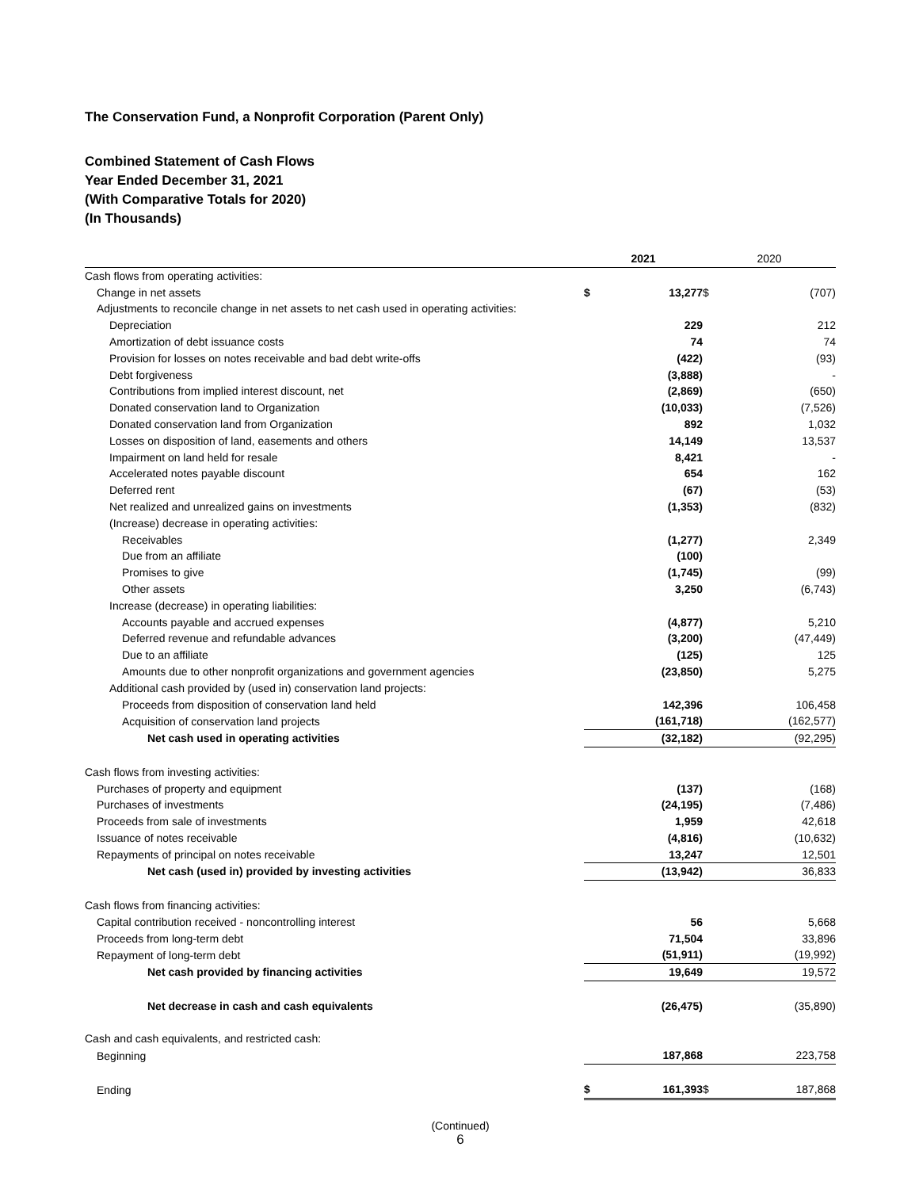The Conservation Fund, a Nonprofit Corporation (Parent Only)
Combined Statement of Cash Flows
Year Ended December 31, 2021
(With Comparative Totals for 2020)
(In Thousands)
| | 2021 | | 2020 | |
| Cash flows from operating activities: | | | | |
| Change in net assets | $ | 13,277 | $ | (707) |
| Adjustments to reconcile change in net assets to net cash used in operating activities: | | | | |
| Depreciation | | 229 | | 212 |
| Amortization of debt issuance costs | | 74 | | 74 |
| Provision for losses on notes receivable and bad debt write-offs | | (422) | | (93) |
| Debt forgiveness | | (3,888) | | - |
| Contributions from implied interest discount, net | | (2,869) | | (650) |
| Donated conservation land to Organization | | (10,033) | | (7,526) |
| Donated conservation land from Organization | | 892 | | 1,032 |
| Losses on disposition of land, easements and others | | 14,149 | | 13,537 |
| Impairment on land held for resale | | 8,421 | | - |
| Accelerated notes payable discount | | 654 | | 162 |
| Deferred rent | | (67) | | (53) |
| Net realized and unrealized gains on investments | | (1,353) | | (832) |
| (Increase) decrease in operating activities: | | | | |
| Receivables | | (1,277) | | 2,349 |
| Due from an affiliate | | (100) | | |
| Promises to give | | (1,745) | | (99) |
| Other assets | | 3,250 | | (6,743) |
| Increase (decrease) in operating liabilities: | | | | |
| Accounts payable and accrued expenses | | (4,877) | | 5,210 |
| Deferred revenue and refundable advances | | (3,200) | | (47,449) |
| Due to an affiliate | | (125) | | 125 |
| Amounts due to other nonprofit organizations and government agencies | | (23,850) | | 5,275 |
| Additional cash provided by (used in) conservation land projects: | | | | |
| Proceeds from disposition of conservation land held | | 142,396 | | 106,458 |
| Acquisition of conservation land projects | | (161,718) | | (162,577) |
| Net cash used in operating activities | | (32,182) | | (92,295) |
| Cash flows from investing activities: | | | | |
| Purchases of property and equipment | | (137) | | (168) |
| Purchases of investments | | (24,195) | | (7,486) |
| Proceeds from sale of investments | | 1,959 | | 42,618 |
| Issuance of notes receivable | | (4,816) | | (10,632) |
| Repayments of principal on notes receivable | | 13,247 | | 12,501 |
| Net cash (used in) provided by investing activities | | (13,942) | | 36,833 |
| Cash flows from financing activities: | | | | |
| Capital contribution received - noncontrolling interest | | 56 | | 5,668 |
| Proceeds from long-term debt | | 71,504 | | 33,896 |
| Repayment of long-term debt | | (51,911) | | (19,992) |
| Net cash provided by financing activities | | 19,649 | | 19,572 |
| Net decrease in cash and cash equivalents | | (26,475) | | (35,890) |
| Cash and cash equivalents, and restricted cash: | | | | |
| Beginning | | 187,868 | | 223,758 |
| Ending | $ | 161,393 | $ | 187,868 |
(Continued)
6